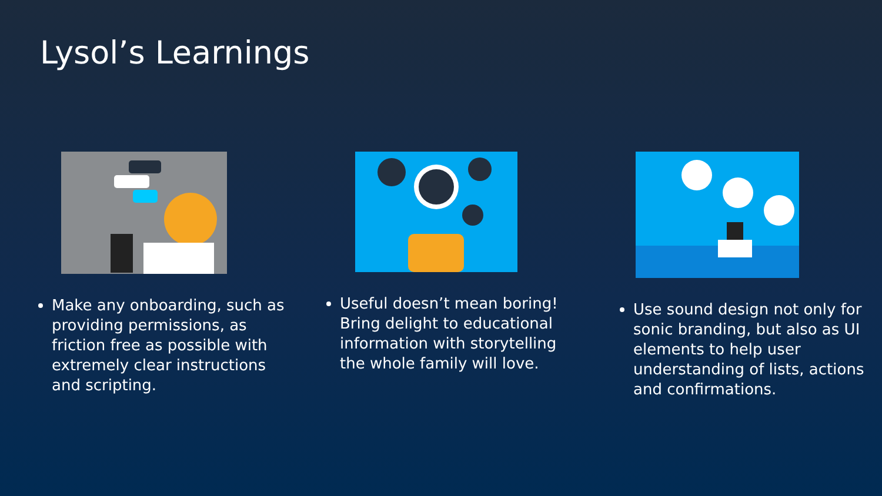Lysol’s Learnings
Make any onboarding, such as providing permissions, as friction free as possible with extremely clear instructions and scripting.
Useful doesn’t mean boring! Bring delight to educational information with storytelling the whole family will love.
Use sound design not only for sonic branding, but also as UI elements to help user understanding of lists, actions and confirmations.